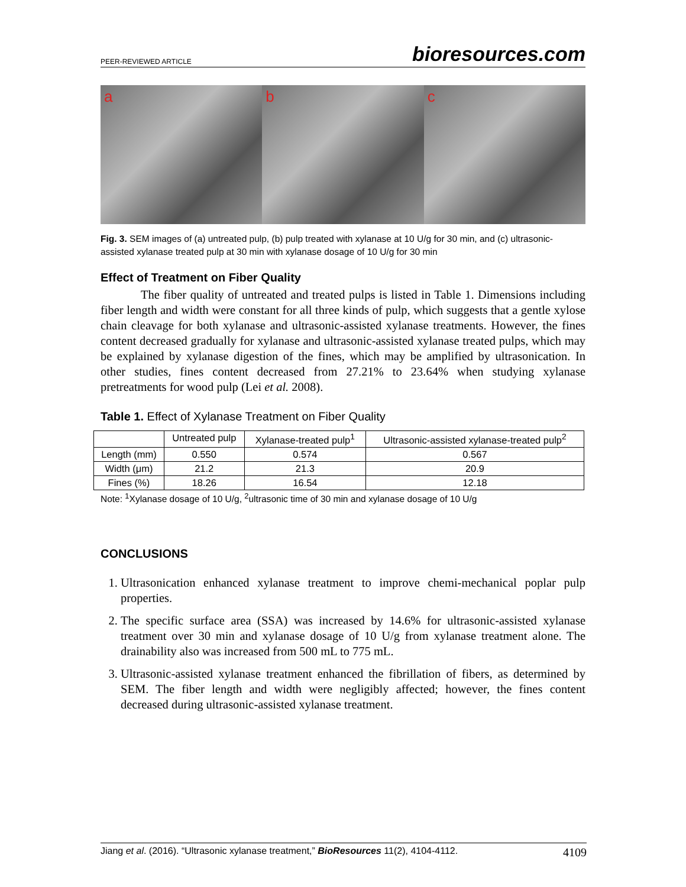PEER-REVIEWED ARTICLE bioresources.com
a b c
Fig. 3. SEM images of (a) untreated pulp, (b) pulp treated with xylanase at 10 U/g for 30 min, and (c) ultrasonic-assisted xylanase treated pulp at 30 min with xylanase dosage of 10 U/g for 30 min
Effect of Treatment on Fiber Quality
The fiber quality of untreated and treated pulps is listed in Table 1. Dimensions including fiber length and width were constant for all three kinds of pulp, which suggests that a gentle xylose chain cleavage for both xylanase and ultrasonic-assisted xylanase treatments. However, the fines content decreased gradually for xylanase and ultrasonic-assisted xylanase treated pulps, which may be explained by xylanase digestion of the fines, which may be amplified by ultrasonication. In other studies, fines content decreased from 27.21% to 23.64% when studying xylanase pretreatments for wood pulp (Lei et al. 2008).
Table 1. Effect of Xylanase Treatment on Fiber Quality
| | Untreated pulp | Xylanase-treated pulp<sup>1</sup> | Ultrasonic-assisted xylanase-treated pulp<sup>2</sup> |
| --- | --- | --- | --- |
| Length (mm) | 0.550 | 0.574 | 0.567 |
| Width (μm) | 21.2 | 21.3 | 20.9 |
| Fines (%) | 18.26 | 16.54 | 12.18 |
Note: <sup>1</sup>Xylanase dosage of 10 U/g, <sup>2</sup>ultrasonic time of 30 min and xylanase dosage of 10 U/g
CONCLUSIONS
1. Ultrasonication enhanced xylanase treatment to improve chemi-mechanical poplar pulp properties.
2. The specific surface area (SSA) was increased by 14.6% for ultrasonic-assisted xylanase treatment over 30 min and xylanase dosage of 10 U/g from xylanase treatment alone. The drainability also was increased from 500 mL to 775 mL.
3. Ultrasonic-assisted xylanase treatment enhanced the fibrillation of fibers, as determined by SEM. The fiber length and width were negligibly affected; however, the fines content decreased during ultrasonic-assisted xylanase treatment.
Jiang et al. (2016). “Ultrasonic xylanase treatment,” BioResources 11(2), 4104-4112. 4109